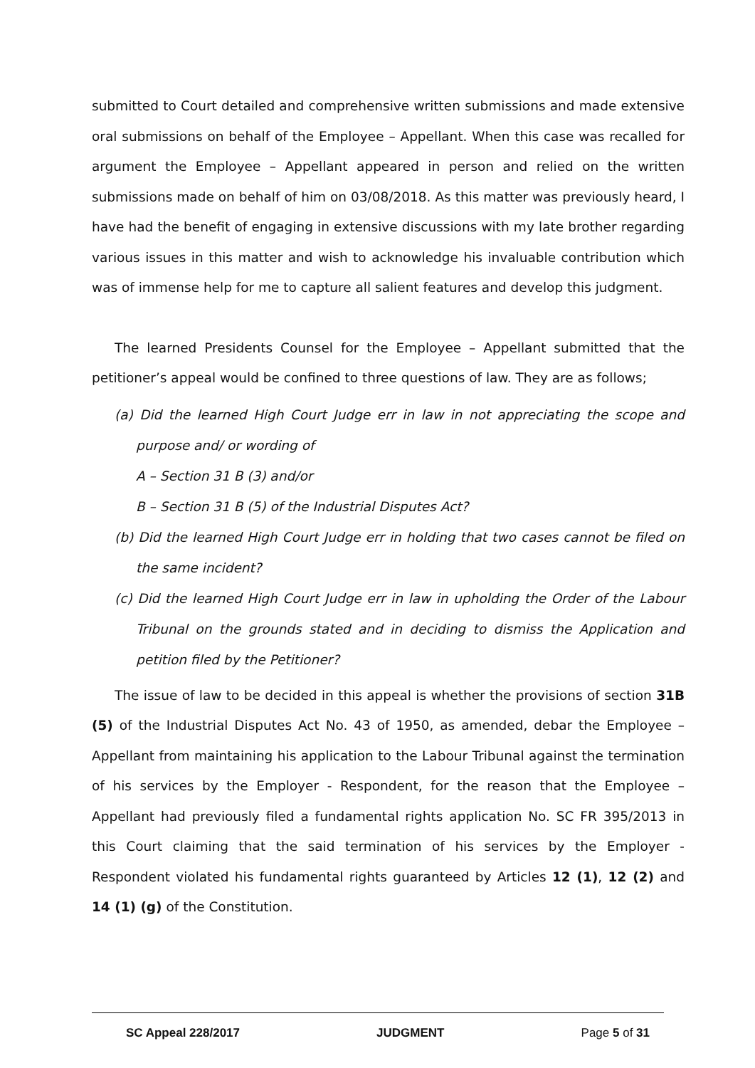submitted to Court detailed and comprehensive written submissions and made extensive oral submissions on behalf of the Employee – Appellant. When this case was recalled for argument the Employee – Appellant appeared in person and relied on the written submissions made on behalf of him on 03/08/2018. As this matter was previously heard, I have had the benefit of engaging in extensive discussions with my late brother regarding various issues in this matter and wish to acknowledge his invaluable contribution which was of immense help for me to capture all salient features and develop this judgment.
The learned Presidents Counsel for the Employee – Appellant submitted that the petitioner’s appeal would be confined to three questions of law. They are as follows;
(a) Did the learned High Court Judge err in law in not appreciating the scope and purpose and/ or wording of
A – Section 31 B (3) and/or
B – Section 31 B (5) of the Industrial Disputes Act?
(b) Did the learned High Court Judge err in holding that two cases cannot be filed on the same incident?
(c) Did the learned High Court Judge err in law in upholding the Order of the Labour Tribunal on the grounds stated and in deciding to dismiss the Application and petition filed by the Petitioner?
The issue of law to be decided in this appeal is whether the provisions of section 31B (5) of the Industrial Disputes Act No. 43 of 1950, as amended, debar the Employee – Appellant from maintaining his application to the Labour Tribunal against the termination of his services by the Employer - Respondent, for the reason that the Employee – Appellant had previously filed a fundamental rights application No. SC FR 395/2013 in this Court claiming that the said termination of his services by the Employer - Respondent violated his fundamental rights guaranteed by Articles 12 (1), 12 (2) and 14 (1) (g) of the Constitution.
SC Appeal 228/2017 JUDGMENT Page 5 of 31